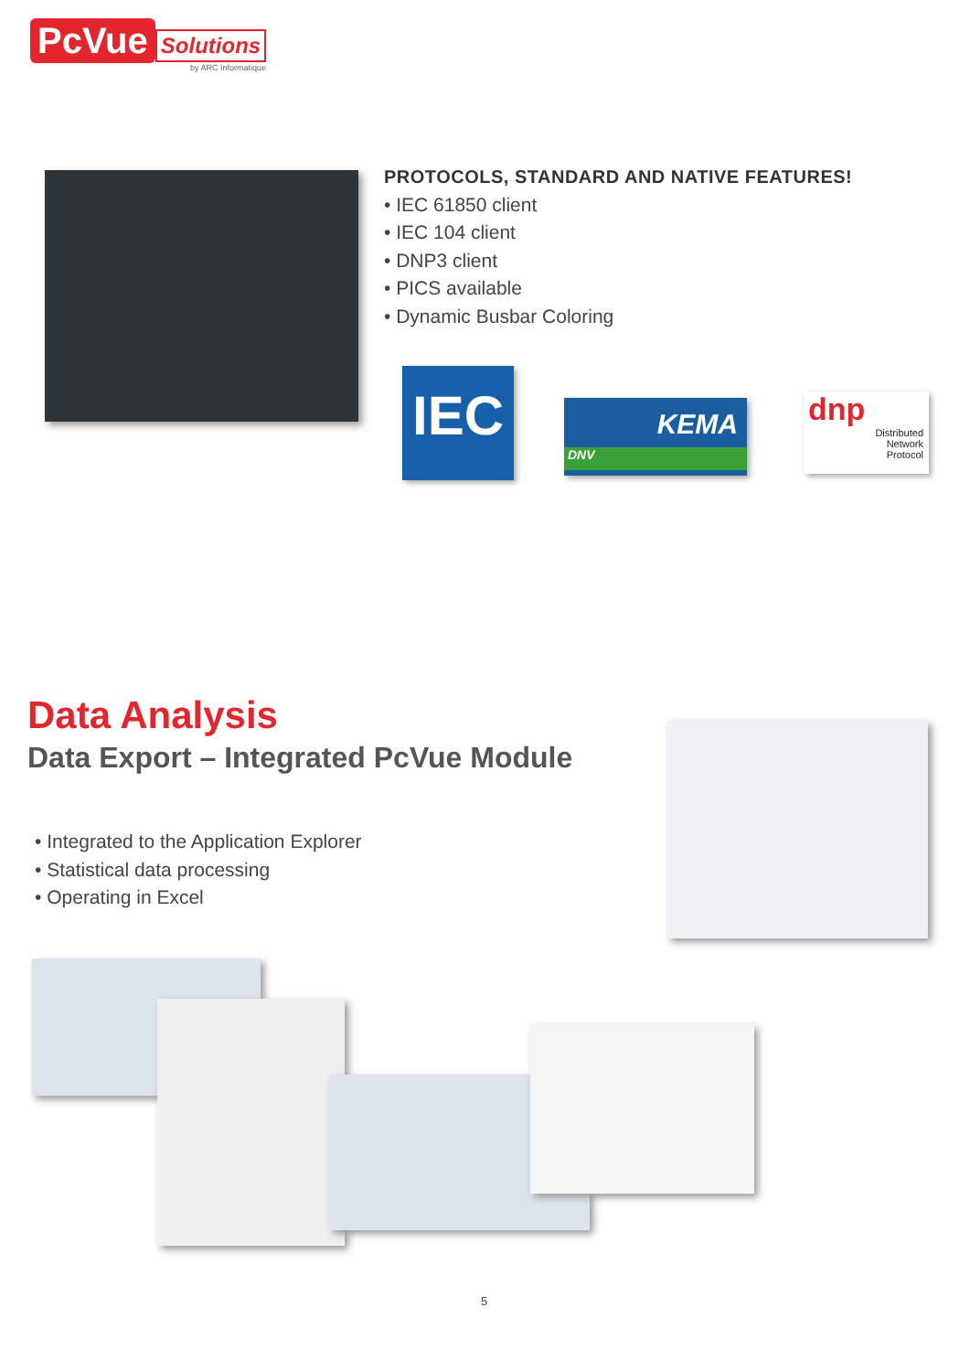PcVue Solutions
by ARC Informatique
PROTOCOLS, STANDARD AND NATIVE FEATURES!
• IEC 61850 client
• IEC 104 client
• DNP3 client
• PICS available
• Dynamic Busbar Coloring
IEC
KEMA
DNV
dnp
Distributed
Network
Protocol
Data Analysis
Data Export – Integrated PcVue Module
• Integrated to the Application Explorer
• Statistical data processing
• Operating in Excel
5